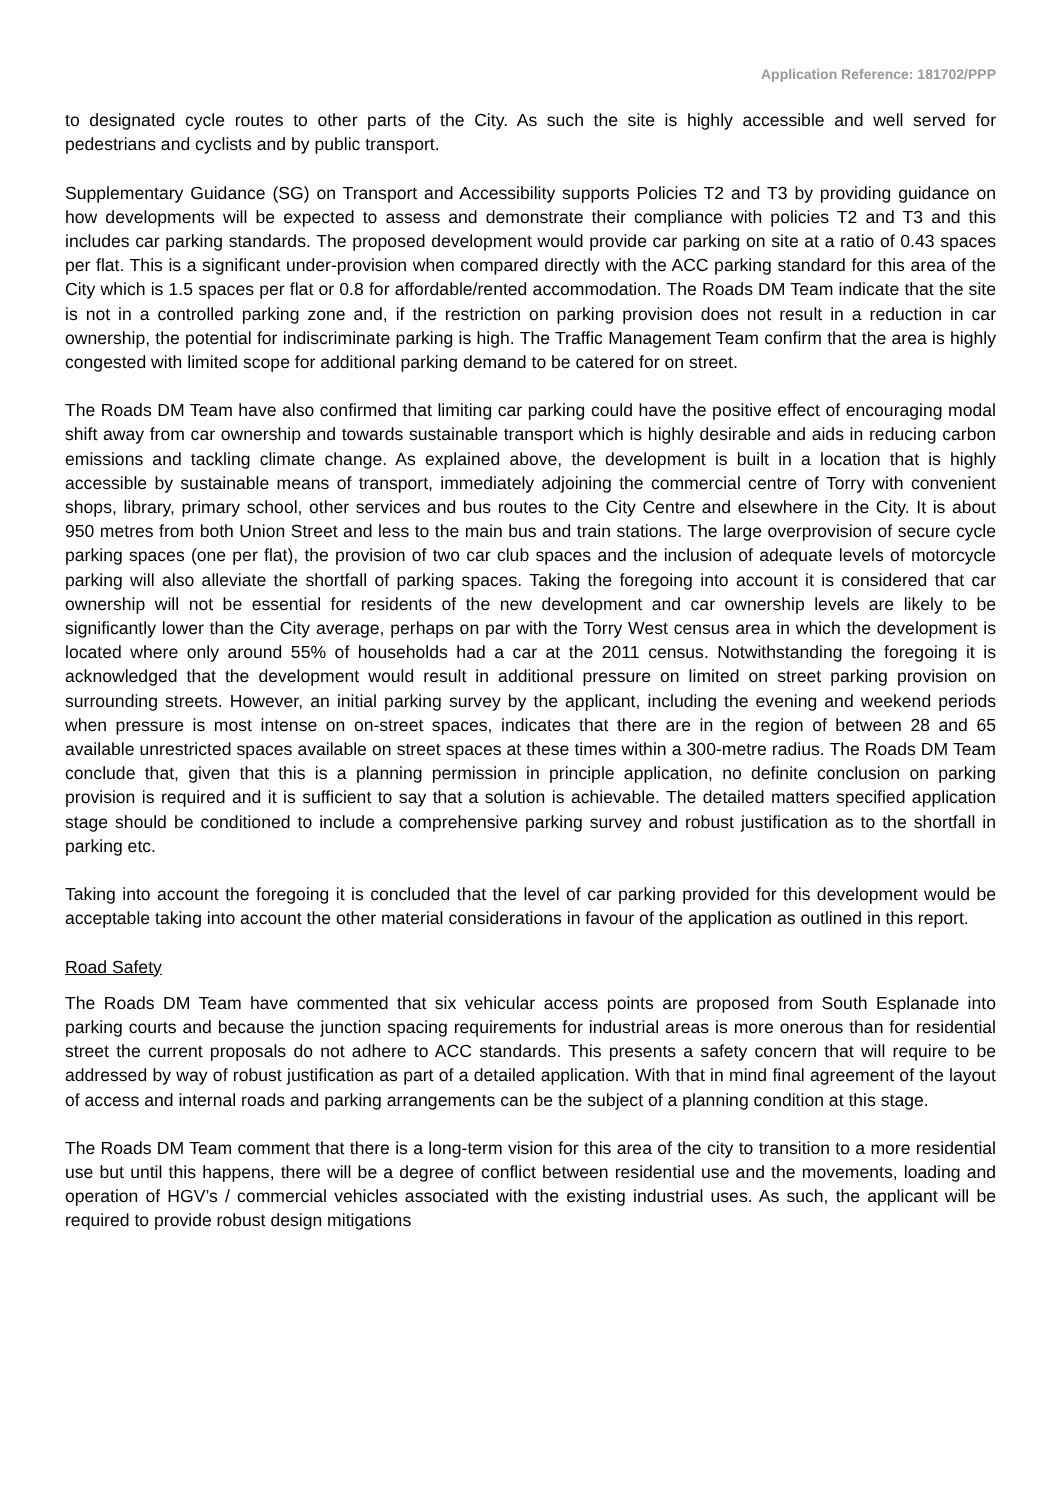Application Reference: 181702/PPP
to designated cycle routes to other parts of the City. As such the site is highly accessible and well served for pedestrians and cyclists and by public transport.
Supplementary Guidance (SG) on Transport and Accessibility supports Policies T2 and T3 by providing guidance on how developments will be expected to assess and demonstrate their compliance with policies T2 and T3 and this includes car parking standards. The proposed development would provide car parking on site at a ratio of 0.43 spaces per flat. This is a significant under-provision when compared directly with the ACC parking standard for this area of the City which is 1.5 spaces per flat or 0.8 for affordable/rented accommodation. The Roads DM Team indicate that the site is not in a controlled parking zone and, if the restriction on parking provision does not result in a reduction in car ownership, the potential for indiscriminate parking is high. The Traffic Management Team confirm that the area is highly congested with limited scope for additional parking demand to be catered for on street.
The Roads DM Team have also confirmed that limiting car parking could have the positive effect of encouraging modal shift away from car ownership and towards sustainable transport which is highly desirable and aids in reducing carbon emissions and tackling climate change. As explained above, the development is built in a location that is highly accessible by sustainable means of transport, immediately adjoining the commercial centre of Torry with convenient shops, library, primary school, other services and bus routes to the City Centre and elsewhere in the City. It is about 950 metres from both Union Street and less to the main bus and train stations. The large overprovision of secure cycle parking spaces (one per flat), the provision of two car club spaces and the inclusion of adequate levels of motorcycle parking will also alleviate the shortfall of parking spaces. Taking the foregoing into account it is considered that car ownership will not be essential for residents of the new development and car ownership levels are likely to be significantly lower than the City average, perhaps on par with the Torry West census area in which the development is located where only around 55% of households had a car at the 2011 census. Notwithstanding the foregoing it is acknowledged that the development would result in additional pressure on limited on street parking provision on surrounding streets. However, an initial parking survey by the applicant, including the evening and weekend periods when pressure is most intense on on-street spaces, indicates that there are in the region of between 28 and 65 available unrestricted spaces available on street spaces at these times within a 300-metre radius. The Roads DM Team conclude that, given that this is a planning permission in principle application, no definite conclusion on parking provision is required and it is sufficient to say that a solution is achievable. The detailed matters specified application stage should be conditioned to include a comprehensive parking survey and robust justification as to the shortfall in parking etc.
Taking into account the foregoing it is concluded that the level of car parking provided for this development would be acceptable taking into account the other material considerations in favour of the application as outlined in this report.
Road Safety
The Roads DM Team have commented that six vehicular access points are proposed from South Esplanade into parking courts and because the junction spacing requirements for industrial areas is more onerous than for residential street the current proposals do not adhere to ACC standards. This presents a safety concern that will require to be addressed by way of robust justification as part of a detailed application. With that in mind final agreement of the layout of access and internal roads and parking arrangements can be the subject of a planning condition at this stage.
The Roads DM Team comment that there is a long-term vision for this area of the city to transition to a more residential use but until this happens, there will be a degree of conflict between residential use and the movements, loading and operation of HGV’s / commercial vehicles associated with the existing industrial uses. As such, the applicant will be required to provide robust design mitigations